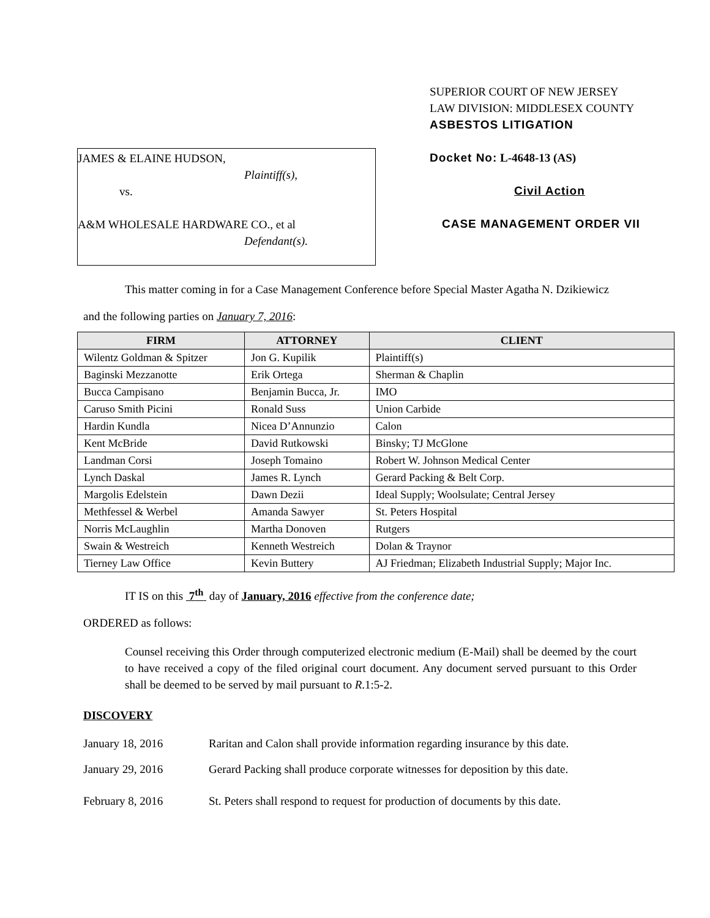JAMES & ELAINE HUDSON,
Plaintiff(s),
vs.
A&M WHOLESALE HARDWARE CO., et al
Defendant(s).
SUPERIOR COURT OF NEW JERSEY
LAW DIVISION: MIDDLESEX COUNTY
ASBESTOS LITIGATION
Docket No: L-4648-13 (AS)
Civil Action
CASE MANAGEMENT ORDER VII
This matter coming in for a Case Management Conference before Special Master Agatha N. Dzikiewicz
and the following parties on January 7, 2016:
| FIRM | ATTORNEY | CLIENT |
| --- | --- | --- |
| Wilentz Goldman & Spitzer | Jon G. Kupilik | Plaintiff(s) |
| Baginski Mezzanotte | Erik Ortega | Sherman & Chaplin |
| Bucca Campisano | Benjamin Bucca, Jr. | IMO |
| Caruso Smith Picini | Ronald Suss | Union Carbide |
| Hardin Kundla | Nicea D’Annunzio | Calon |
| Kent McBride | David Rutkowski | Binsky; TJ McGlone |
| Landman Corsi | Joseph Tomaino | Robert W. Johnson Medical Center |
| Lynch Daskal | James R. Lynch | Gerard Packing & Belt Corp. |
| Margolis Edelstein | Dawn Dezii | Ideal Supply; Woolsulate; Central Jersey |
| Methfessel & Werbel | Amanda Sawyer | St. Peters Hospital |
| Norris McLaughlin | Martha Donoven | Rutgers |
| Swain & Westreich | Kenneth Westreich | Dolan & Traynor |
| Tierney Law Office | Kevin Buttery | AJ Friedman; Elizabeth Industrial Supply; Major Inc. |
IT IS on this 7<sup>th</sup> day of January, 2016 effective from the conference date;
ORDERED as follows:
Counsel receiving this Order through computerized electronic medium (E-Mail) shall be deemed by the court to have received a copy of the filed original court document. Any document served pursuant to this Order shall be deemed to be served by mail pursuant to R.1:5-2.
DISCOVERY
January 18, 2016 Raritan and Calon shall provide information regarding insurance by this date.
January 29, 2016 Gerard Packing shall produce corporate witnesses for deposition by this date.
February 8, 2016 St. Peters shall respond to request for production of documents by this date.